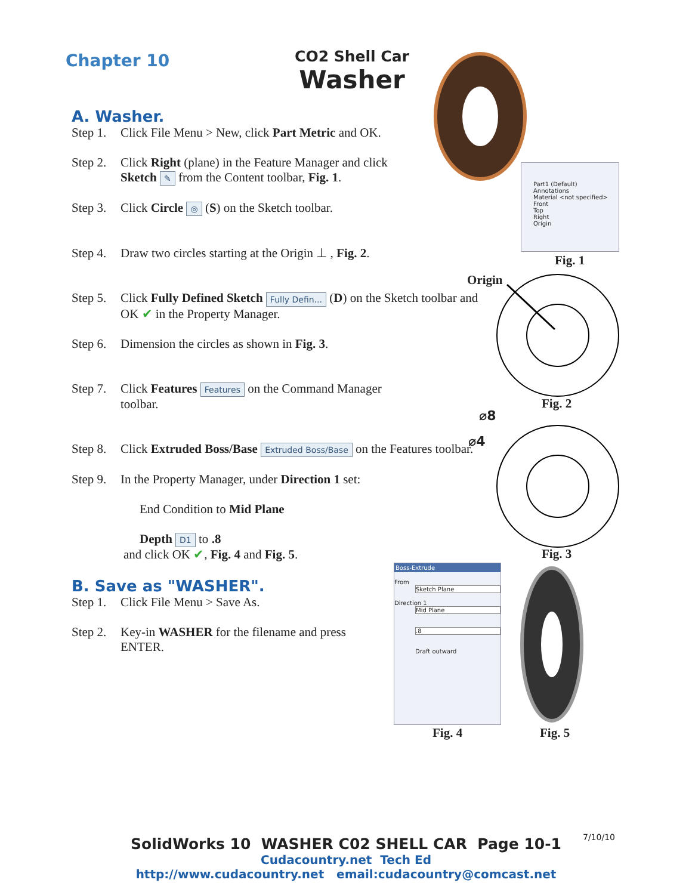Chapter 10
CO2 Shell Car
Washer
A. Washer.
Step 1. Click File Menu > New, click Part Metric and OK.
Step 2. Click Right (plane) in the Feature Manager and click
Sketch ✎ from the Content toolbar, Fig. 1.
Step 3. Click Circle ◎ (S) on the Sketch toolbar.
Step 4. Draw two circles starting at the Origin ⊥ , Fig. 2.
Step 5. Click Fully Defined Sketch Fully Defin... (D) on the Sketch toolbar and
OK ✔ in the Property Manager.
Step 6. Dimension the circles as shown in Fig. 3.
Step 7. Click Features Features on the Command Manager
toolbar.
Step 8. Click Extruded Boss/Base Extruded Boss/Base on the Features toolbar.
Step 9. In the Property Manager, under Direction 1 set:
End Condition to Mid Plane
Depth D1 to .8
and click OK ✔, Fig. 4 and Fig. 5.
B. Save as "WASHER".
Step 1. Click File Menu > Save As.
Step 2. Key-in WASHER for the filename and press
ENTER.
Part1 (Default)
Annotations
Material <not specified>
Front
Top
Right
Origin
Fig. 1
Origin
Fig. 2
⌀8
⌀4
Fig. 3
Boss-Extrude
From
Sketch Plane
Direction 1
Mid Plane
.8
Draft outward
Fig. 4 Fig. 5
7/10/10
SolidWorks 10 WASHER C02 SHELL CAR Page 10-1
Cudacountry.net Tech Ed
http://www.cudacountry.net email:cudacountry@comcast.net